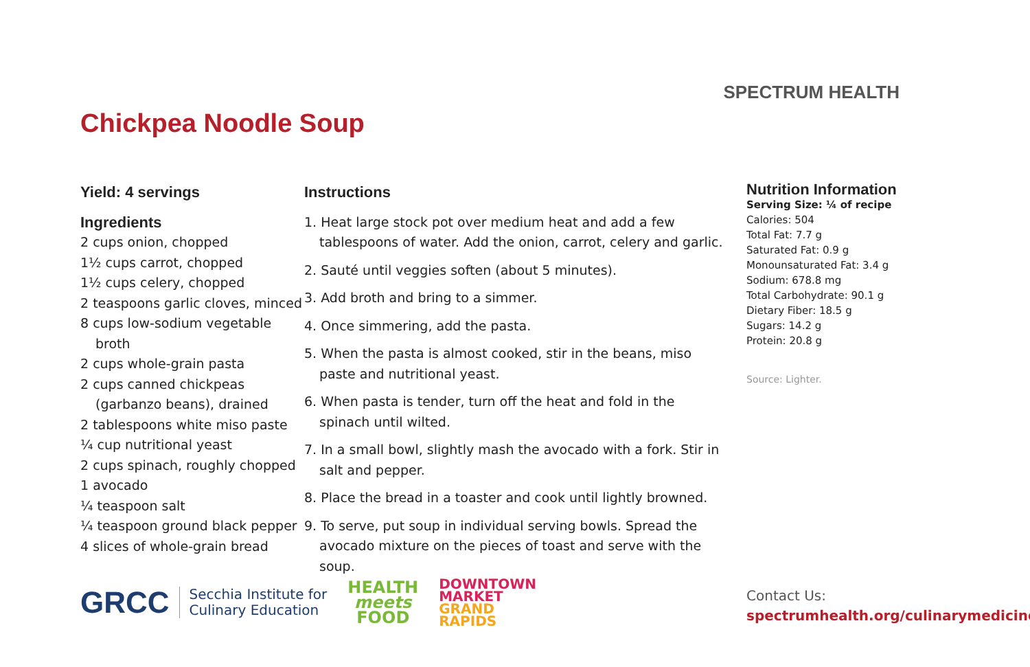SPECTRUM HEALTH
Chickpea Noodle Soup
Yield: 4 servings
Ingredients
2 cups onion, chopped
1½ cups carrot, chopped
1½ cups celery, chopped
2 teaspoons garlic cloves, minced
8 cups low-sodium vegetable broth
2 cups whole-grain pasta
2 cups canned chickpeas (garbanzo beans), drained
2 tablespoons white miso paste
¼ cup nutritional yeast
2 cups spinach, roughly chopped
1 avocado
¼ teaspoon salt
¼ teaspoon ground black pepper
4 slices of whole-grain bread
Instructions
1. Heat large stock pot over medium heat and add a few tablespoons of water. Add the onion, carrot, celery and garlic.
2. Sauté until veggies soften (about 5 minutes).
3. Add broth and bring to a simmer.
4. Once simmering, add the pasta.
5. When the pasta is almost cooked, stir in the beans, miso paste and nutritional yeast.
6. When pasta is tender, turn off the heat and fold in the spinach until wilted.
7. In a small bowl, slightly mash the avocado with a fork. Stir in salt and pepper.
8. Place the bread in a toaster and cook until lightly browned.
9. To serve, put soup in individual serving bowls. Spread the avocado mixture on the pieces of toast and serve with the soup.
Nutrition Information
Serving Size: ¼ of recipe
Calories: 504
Total Fat: 7.7 g
Saturated Fat: 0.9 g
Monounsaturated Fat: 3.4 g
Sodium: 678.8 mg
Total Carbohydrate: 90.1 g
Dietary Fiber: 18.5 g
Sugars: 14.2 g
Protein: 20.8 g
Source: Lighter.
Contact Us:
spectrumhealth.org/culinarymedicine
GRCC Secchia Institute for
Culinary Education HEALTH
meets
FOOD DOWNTOWN
MARKET
GRAND
RAPIDS